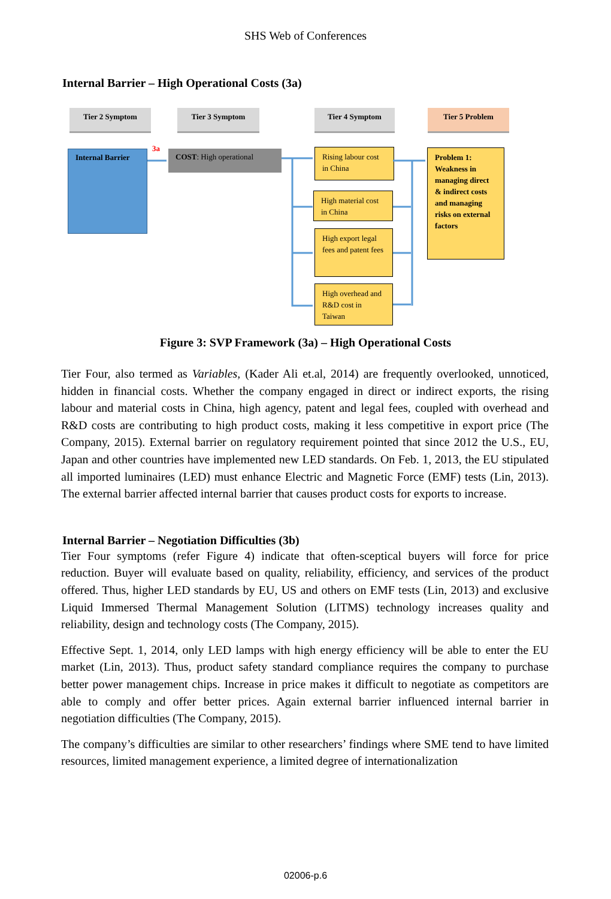SHS Web of Conferences
Internal Barrier – High Operational Costs (3a)
Tier 2 Symptom Tier 3 Symptom Tier 4 Symptom Tier 5 Problem
Internal Barrier
3a
COST: High operational
Rising labour cost in China
High material cost in China
High export legal fees and patent fees
High overhead and R&D cost in Taiwan
Problem 1: Weakness in managing direct & indirect costs and managing risks on external factors
Figure 3: SVP Framework (3a) – High Operational Costs
Tier Four, also termed as Variables, (Kader Ali et.al, 2014) are frequently overlooked, unnoticed, hidden in financial costs. Whether the company engaged in direct or indirect exports, the rising labour and material costs in China, high agency, patent and legal fees, coupled with overhead and R&D costs are contributing to high product costs, making it less competitive in export price (The Company, 2015). External barrier on regulatory requirement pointed that since 2012 the U.S., EU, Japan and other countries have implemented new LED standards. On Feb. 1, 2013, the EU stipulated all imported luminaires (LED) must enhance Electric and Magnetic Force (EMF) tests (Lin, 2013). The external barrier affected internal barrier that causes product costs for exports to increase.
Internal Barrier – Negotiation Difficulties (3b)
Tier Four symptoms (refer Figure 4) indicate that often-sceptical buyers will force for price reduction. Buyer will evaluate based on quality, reliability, efficiency, and services of the product offered. Thus, higher LED standards by EU, US and others on EMF tests (Lin, 2013) and exclusive Liquid Immersed Thermal Management Solution (LITMS) technology increases quality and reliability, design and technology costs (The Company, 2015).
Effective Sept. 1, 2014, only LED lamps with high energy efficiency will be able to enter the EU market (Lin, 2013). Thus, product safety standard compliance requires the company to purchase better power management chips. Increase in price makes it difficult to negotiate as competitors are able to comply and offer better prices. Again external barrier influenced internal barrier in negotiation difficulties (The Company, 2015).
The company’s difficulties are similar to other researchers’ findings where SME tend to have limited resources, limited management experience, a limited degree of internationalization
02006-p.6